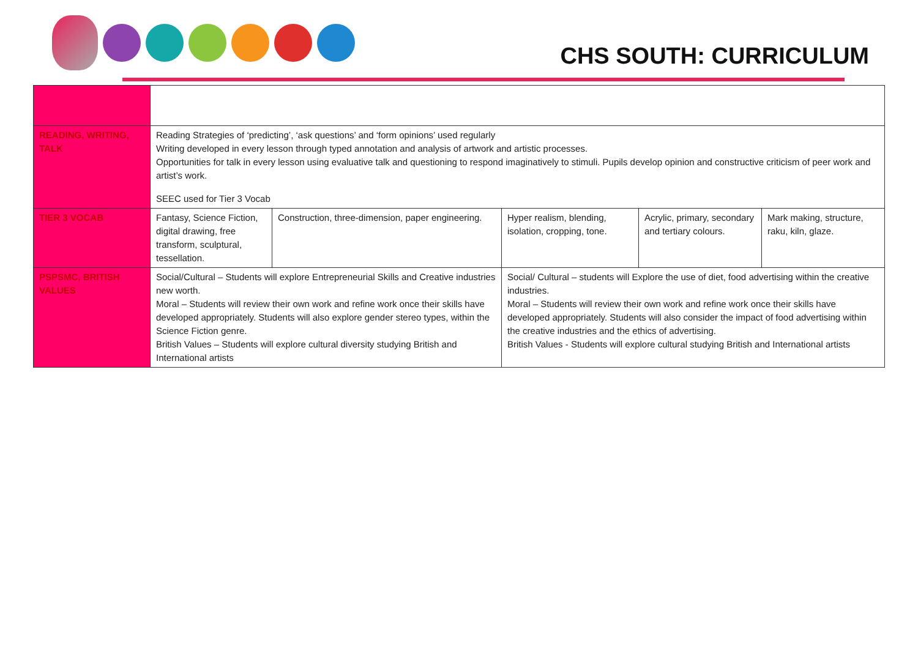CHS SOUTH: CURRICULUM
| READING, WRITING, TALK | Reading Strategies of ‘predicting’, ‘ask questions’ and ‘form opinions’ used regularly Writing developed in every lesson through typed annotation and analysis of artwork and artistic processes. Opportunities for talk in every lesson using evaluative talk and questioning to respond imaginatively to stimuli. Pupils develop opinion and constructive criticism of peer work and artist’s work. SEEC used for Tier 3 Vocab | | | | |
| TIER 3 VOCAB | Fantasy, Science Fiction, digital drawing, free transform, sculptural, tessellation. | Construction, three-dimension, paper engineering. | Hyper realism, blending, isolation, cropping, tone. | Acrylic, primary, secondary and tertiary colours. | Mark making, structure, raku, kiln, glaze. |
| PSPSMC, BRITISH VALUES | Social/Cultural – Students will explore Entrepreneurial Skills and Creative industries new worth. Moral – Students will review their own work and refine work once their skills have developed appropriately. Students will also explore gender stereo types, within the Science Fiction genre. British Values – Students will explore cultural diversity studying British and International artists | | Social/ Cultural – students will Explore the use of diet, food advertising within the creative industries. Moral – Students will review their own work and refine work once their skills have developed appropriately. Students will also consider the impact of food advertising within the creative industries and the ethics of advertising. British Values - Students will explore cultural studying British and International artists | | |